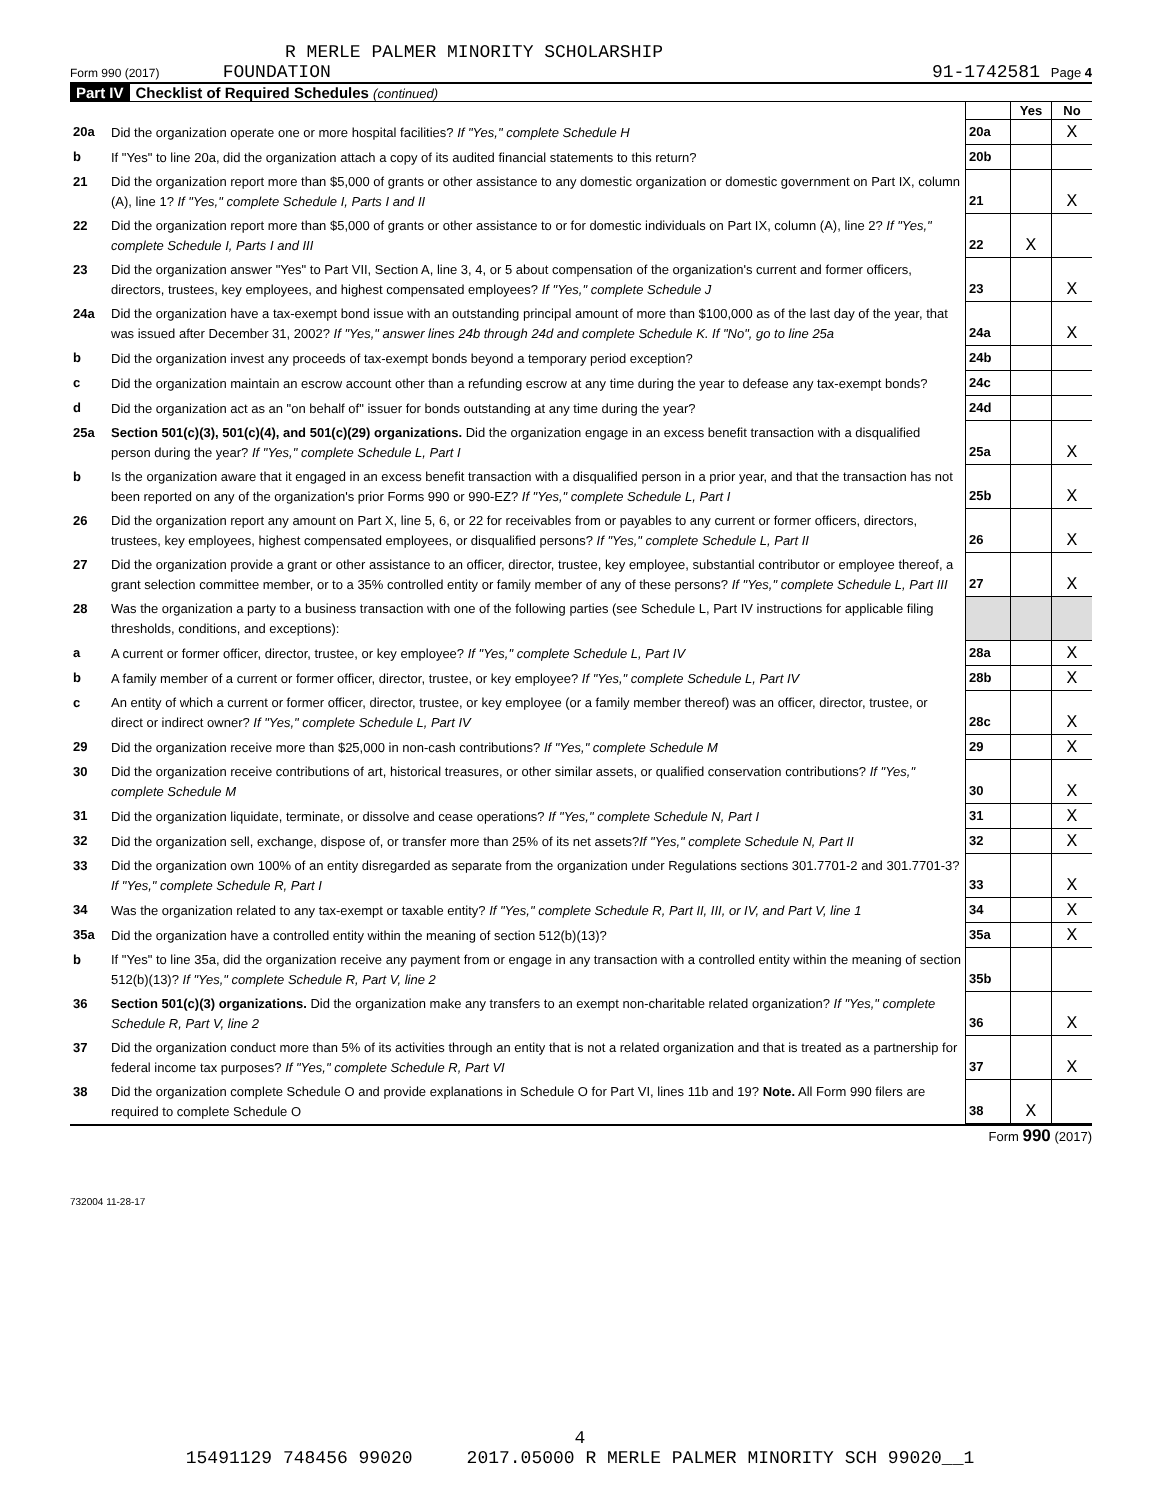R MERLE PALMER MINORITY SCHOLARSHIP
Form 990 (2017) FOUNDATION 91-1742581 Page 4
Part IV Checklist of Required Schedules (continued)
| | | | Yes | No |
| 20a | Did the organization operate one or more hospital facilities? If "Yes," complete Schedule H | 20a | | X |
| b | If "Yes" to line 20a, did the organization attach a copy of its audited financial statements to this return? | 20b | | |
| 21 | Did the organization report more than $5,000 of grants or other assistance to any domestic organization or domestic government on Part IX, column (A), line 1? If "Yes," complete Schedule I, Parts I and II | 21 | | X |
| 22 | Did the organization report more than $5,000 of grants or other assistance to or for domestic individuals on Part IX, column (A), line 2? If "Yes," complete Schedule I, Parts I and III | 22 | X | |
| 23 | Did the organization answer "Yes" to Part VII, Section A, line 3, 4, or 5 about compensation of the organization's current and former officers, directors, trustees, key employees, and highest compensated employees? If "Yes," complete Schedule J | 23 | | X |
| 24a | Did the organization have a tax-exempt bond issue with an outstanding principal amount of more than $100,000 as of the last day of the year, that was issued after December 31, 2002? If "Yes," answer lines 24b through 24d and complete Schedule K. If "No", go to line 25a | 24a | | X |
| b | Did the organization invest any proceeds of tax-exempt bonds beyond a temporary period exception? | 24b | | |
| c | Did the organization maintain an escrow account other than a refunding escrow at any time during the year to defease any tax-exempt bonds? | 24c | | |
| d | Did the organization act as an "on behalf of" issuer for bonds outstanding at any time during the year? | 24d | | |
| 25a | Section 501(c)(3), 501(c)(4), and 501(c)(29) organizations. Did the organization engage in an excess benefit transaction with a disqualified person during the year? If "Yes," complete Schedule L, Part I | 25a | | X |
| b | Is the organization aware that it engaged in an excess benefit transaction with a disqualified person in a prior year, and that the transaction has not been reported on any of the organization's prior Forms 990 or 990-EZ? If "Yes," complete Schedule L, Part I | 25b | | X |
| 26 | Did the organization report any amount on Part X, line 5, 6, or 22 for receivables from or payables to any current or former officers, directors, trustees, key employees, highest compensated employees, or disqualified persons? If "Yes," complete Schedule L, Part II | 26 | | X |
| 27 | Did the organization provide a grant or other assistance to an officer, director, trustee, key employee, substantial contributor or employee thereof, a grant selection committee member, or to a 35% controlled entity or family member of any of these persons? If "Yes," complete Schedule L, Part III | 27 | | X |
| 28 | Was the organization a party to a business transaction with one of the following parties (see Schedule L, Part IV instructions for applicable filing thresholds, conditions, and exceptions): | | | |
| a | A current or former officer, director, trustee, or key employee? If "Yes," complete Schedule L, Part IV | 28a | | X |
| b | A family member of a current or former officer, director, trustee, or key employee? If "Yes," complete Schedule L, Part IV | 28b | | X |
| c | An entity of which a current or former officer, director, trustee, or key employee (or a family member thereof) was an officer, director, trustee, or direct or indirect owner? If "Yes," complete Schedule L, Part IV | 28c | | X |
| 29 | Did the organization receive more than $25,000 in non-cash contributions? If "Yes," complete Schedule M | 29 | | X |
| 30 | Did the organization receive contributions of art, historical treasures, or other similar assets, or qualified conservation contributions? If "Yes," complete Schedule M | 30 | | X |
| 31 | Did the organization liquidate, terminate, or dissolve and cease operations? If "Yes," complete Schedule N, Part I | 31 | | X |
| 32 | Did the organization sell, exchange, dispose of, or transfer more than 25% of its net assets? If "Yes," complete Schedule N, Part II | 32 | | X |
| 33 | Did the organization own 100% of an entity disregarded as separate from the organization under Regulations sections 301.7701-2 and 301.7701-3? If "Yes," complete Schedule R, Part I | 33 | | X |
| 34 | Was the organization related to any tax-exempt or taxable entity? If "Yes," complete Schedule R, Part II, III, or IV, and Part V, line 1 | 34 | | X |
| 35a | Did the organization have a controlled entity within the meaning of section 512(b)(13)? | 35a | | X |
| b | If "Yes" to line 35a, did the organization receive any payment from or engage in any transaction with a controlled entity within the meaning of section 512(b)(13)? If "Yes," complete Schedule R, Part V, line 2 | 35b | | |
| 36 | Section 501(c)(3) organizations. Did the organization make any transfers to an exempt non-charitable related organization? If "Yes," complete Schedule R, Part V, line 2 | 36 | | X |
| 37 | Did the organization conduct more than 5% of its activities through an entity that is not a related organization and that is treated as a partnership for federal income tax purposes? If "Yes," complete Schedule R, Part VI | 37 | | X |
| 38 | Did the organization complete Schedule O and provide explanations in Schedule O for Part VI, lines 11b and 19? Note. All Form 990 filers are required to complete Schedule O | 38 | X | |
Form 990 (2017)
732004 11-28-17
4
15491129 748456 99020 2017.05000 R MERLE PALMER MINORITY SCH 99020__1